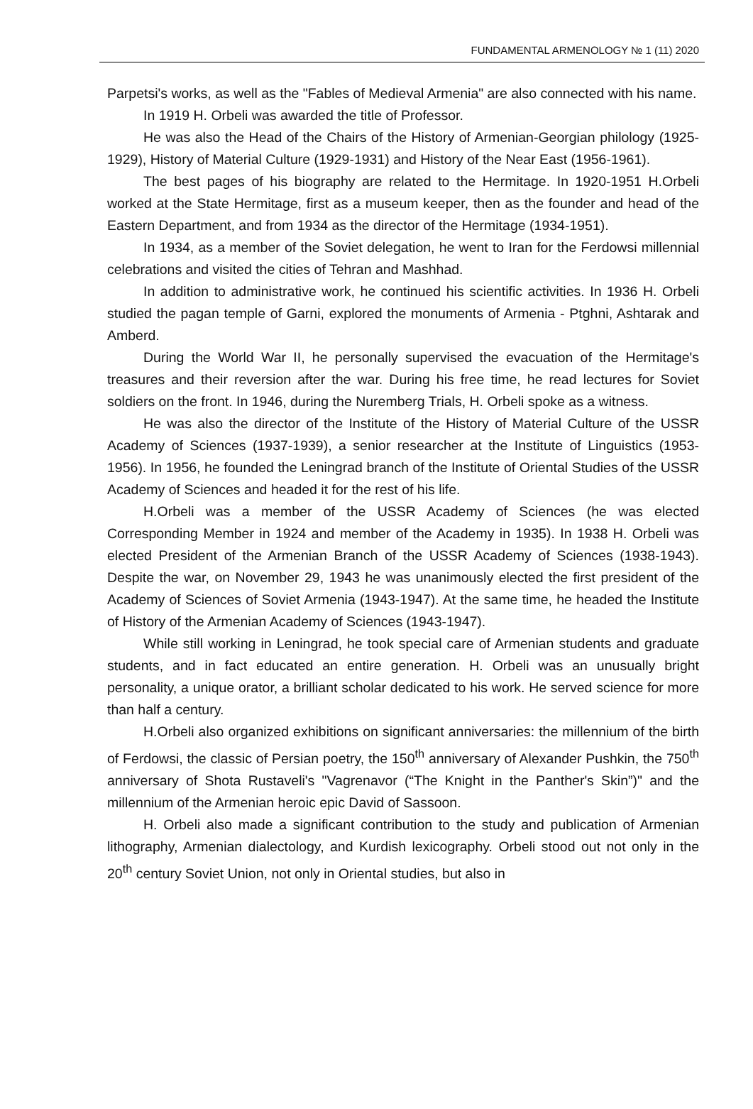FUNDAMENTAL ARMENOLOGY № 1 (11) 2020
Parpetsi's works, as well as the "Fables of Medieval Armenia" are also connected with his name.
In 1919 H. Orbeli was awarded the title of Professor.
He was also the Head of the Chairs of the History of Armenian-Georgian philology (1925-1929), History of Material Culture (1929-1931) and History of the Near East (1956-1961).
The best pages of his biography are related to the Hermitage. In 1920-1951 H.Orbeli worked at the State Hermitage, first as a museum keeper, then as the founder and head of the Eastern Department, and from 1934 as the director of the Hermitage (1934-1951).
In 1934, as a member of the Soviet delegation, he went to Iran for the Ferdowsi millennial celebrations and visited the cities of Tehran and Mashhad.
In addition to administrative work, he continued his scientific activities. In 1936 H. Orbeli studied the pagan temple of Garni, explored the monuments of Armenia - Ptghni, Ashtarak and Amberd.
During the World War II, he personally supervised the evacuation of the Hermitage's treasures and their reversion after the war. During his free time, he read lectures for Soviet soldiers on the front. In 1946, during the Nuremberg Trials, H. Orbeli spoke as a witness.
He was also the director of the Institute of the History of Material Culture of the USSR Academy of Sciences (1937-1939), a senior researcher at the Institute of Linguistics (1953-1956). In 1956, he founded the Leningrad branch of the Institute of Oriental Studies of the USSR Academy of Sciences and headed it for the rest of his life.
H.Orbeli was a member of the USSR Academy of Sciences (he was elected Corresponding Member in 1924 and member of the Academy in 1935). In 1938 H. Orbeli was elected President of the Armenian Branch of the USSR Academy of Sciences (1938-1943). Despite the war, on November 29, 1943 he was unanimously elected the first president of the Academy of Sciences of Soviet Armenia (1943-1947). At the same time, he headed the Institute of History of the Armenian Academy of Sciences (1943-1947).
While still working in Leningrad, he took special care of Armenian students and graduate students, and in fact educated an entire generation. H. Orbeli was an unusually bright personality, a unique orator, a brilliant scholar dedicated to his work. He served science for more than half a century.
H.Orbeli also organized exhibitions on significant anniversaries: the millennium of the birth of Ferdowsi, the classic of Persian poetry, the 150<sup>th</sup> anniversary of Alexander Pushkin, the 750<sup>th</sup> anniversary of Shota Rustaveli's "Vagrenavor (“The Knight in the Panther's Skin”)" and the millennium of the Armenian heroic epic David of Sassoon.
H. Orbeli also made a significant contribution to the study and publication of Armenian lithography, Armenian dialectology, and Kurdish lexicography. Orbeli stood out not only in the 20<sup>th</sup> century Soviet Union, not only in Oriental studies, but also in